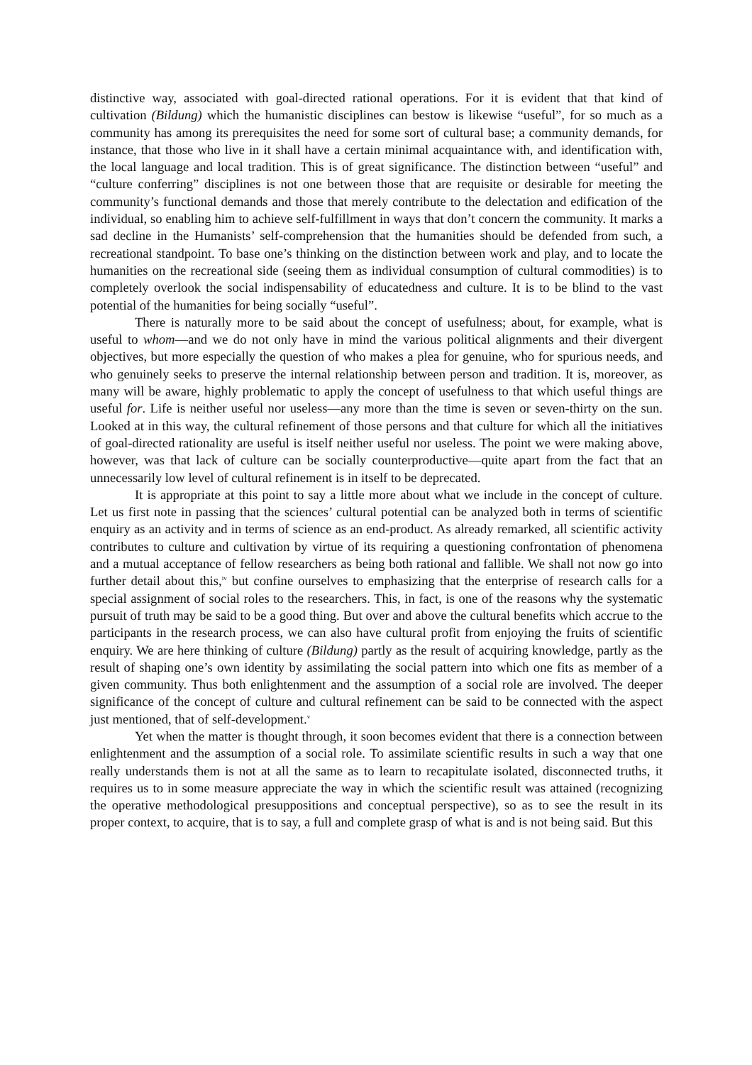distinctive way, associated with goal-directed rational operations. For it is evident that that kind of cultivation (Bildung) which the humanistic disciplines can bestow is likewise “useful”, for so much as a community has among its prerequisites the need for some sort of cultural base; a community demands, for instance, that those who live in it shall have a certain minimal acquaintance with, and identification with, the local language and local tradition. This is of great significance. The distinction between “useful” and “culture conferring” disciplines is not one between those that are requisite or desirable for meeting the community’s functional demands and those that merely contribute to the delectation and edification of the individual, so enabling him to achieve self-fulfillment in ways that don’t concern the community. It marks a sad decline in the Humanists’ self-comprehension that the humanities should be defended from such, a recreational standpoint. To base one’s thinking on the distinction between work and play, and to locate the humanities on the recreational side (seeing them as individual consumption of cultural commodities) is to completely overlook the social indispensability of educatedness and culture. It is to be blind to the vast potential of the humanities for being socially “useful”.
There is naturally more to be said about the concept of usefulness; about, for example, what is useful to whom—and we do not only have in mind the various political alignments and their divergent objectives, but more especially the question of who makes a plea for genuine, who for spurious needs, and who genuinely seeks to preserve the internal relationship between person and tradition. It is, moreover, as many will be aware, highly problematic to apply the concept of usefulness to that which useful things are useful for. Life is neither useful nor useless—any more than the time is seven or seven-thirty on the sun. Looked at in this way, the cultural refinement of those persons and that culture for which all the initiatives of goal-directed rationality are useful is itself neither useful nor useless. The point we were making above, however, was that lack of culture can be socially counterproductive—quite apart from the fact that an unnecessarily low level of cultural refinement is in itself to be deprecated.
It is appropriate at this point to say a little more about what we include in the concept of culture. Let us first note in passing that the sciences’ cultural potential can be analyzed both in terms of scientific enquiry as an activity and in terms of science as an end-product. As already remarked, all scientific activity contributes to culture and cultivation by virtue of its requiring a questioning confrontation of phenomena and a mutual acceptance of fellow researchers as being both rational and fallible. We shall not now go into further detail about this,<sup>iv</sup> but confine ourselves to emphasizing that the enterprise of research calls for a special assignment of social roles to the researchers. This, in fact, is one of the reasons why the systematic pursuit of truth may be said to be a good thing. But over and above the cultural benefits which accrue to the participants in the research process, we can also have cultural profit from enjoying the fruits of scientific enquiry. We are here thinking of culture (Bildung) partly as the result of acquiring knowledge, partly as the result of shaping one’s own identity by assimilating the social pattern into which one fits as member of a given community. Thus both enlightenment and the assumption of a social role are involved. The deeper significance of the concept of culture and cultural refinement can be said to be connected with the aspect just mentioned, that of self-development.<sup>v</sup>
Yet when the matter is thought through, it soon becomes evident that there is a connection between enlightenment and the assumption of a social role. To assimilate scientific results in such a way that one really understands them is not at all the same as to learn to recapitulate isolated, disconnected truths, it requires us to in some measure appreciate the way in which the scientific result was attained (recognizing the operative methodological presuppositions and conceptual perspective), so as to see the result in its proper context, to acquire, that is to say, a full and complete grasp of what is and is not being said. But this